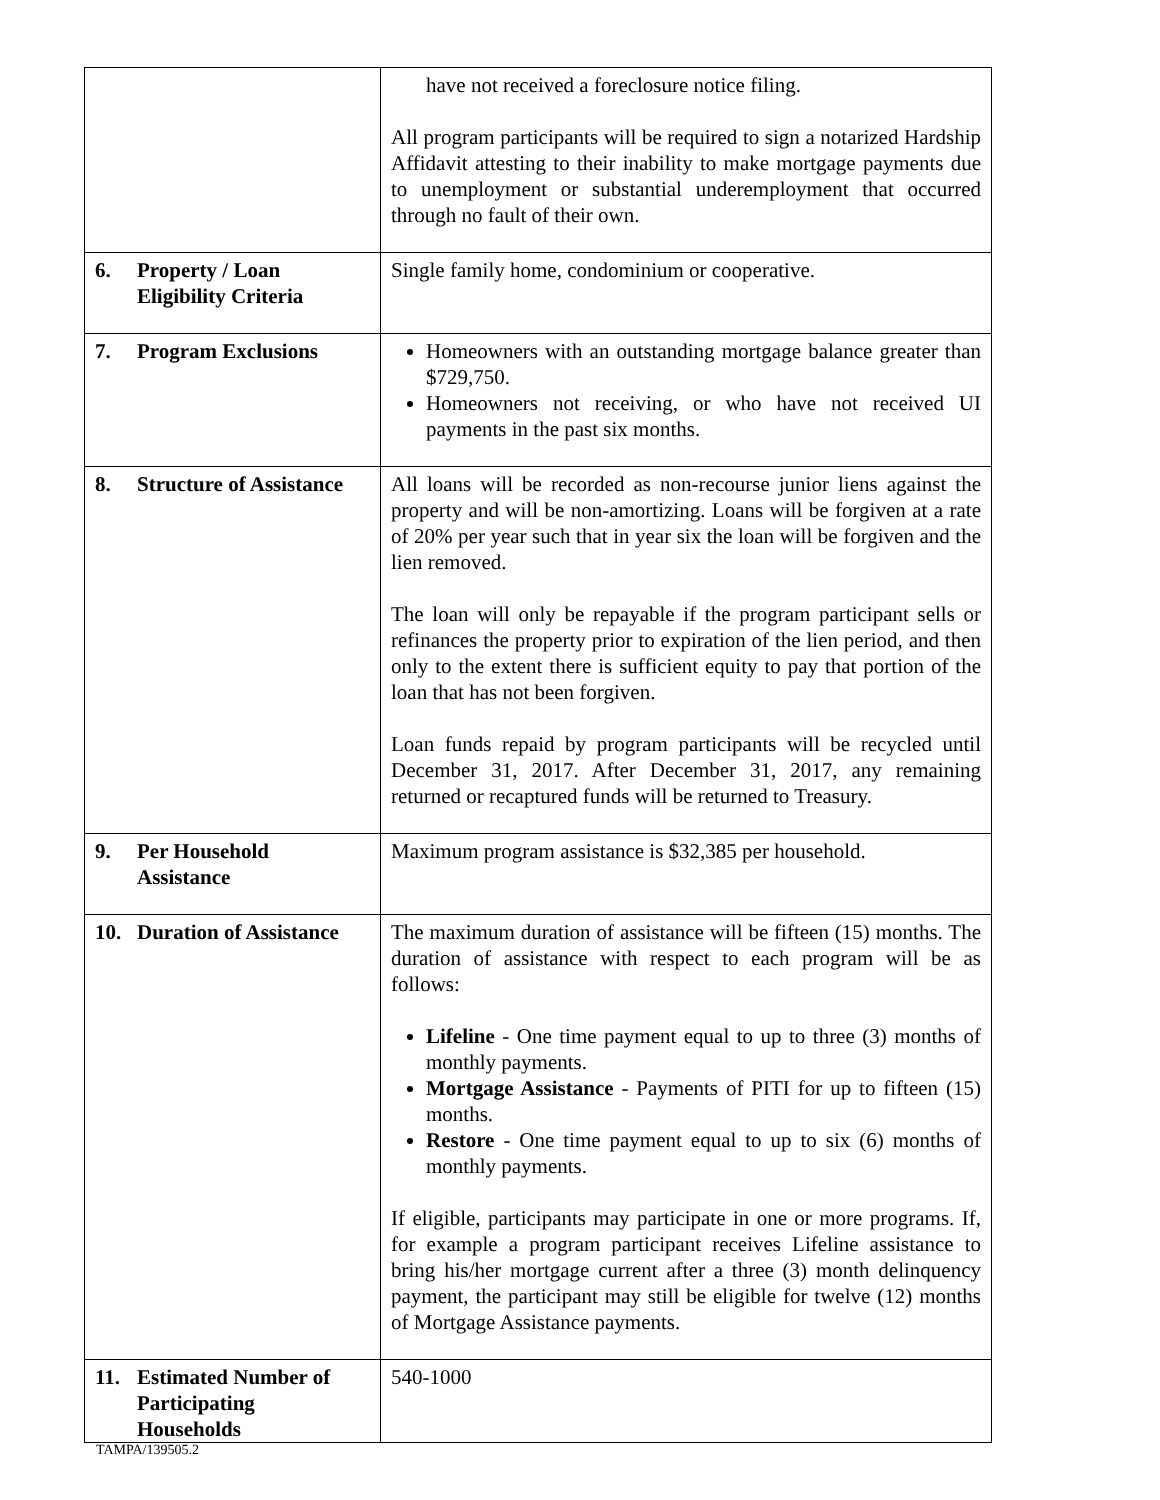| | have not received a foreclosure notice filing. All program participants will be required to sign a notarized Hardship Affidavit attesting to their inability to make mortgage payments due to unemployment or substantial underemployment that occurred through no fault of their own. |
| 6. Property / Loan Eligibility Criteria | Single family home, condominium or cooperative. |
| 7. Program Exclusions | Homeowners with an outstanding mortgage balance greater than $729,750. Homeowners not receiving, or who have not received UI payments in the past six months. |
| 8. Structure of Assistance | All loans will be recorded as non-recourse junior liens against the property and will be non-amortizing. Loans will be forgiven at a rate of 20% per year such that in year six the loan will be forgiven and the lien removed. The loan will only be repayable if the program participant sells or refinances the property prior to expiration of the lien period, and then only to the extent there is sufficient equity to pay that portion of the loan that has not been forgiven. Loan funds repaid by program participants will be recycled until December 31, 2017. After December 31, 2017, any remaining returned or recaptured funds will be returned to Treasury. |
| 9. Per Household Assistance | Maximum program assistance is $32,385 per household. |
| 10. Duration of Assistance | The maximum duration of assistance will be fifteen (15) months. The duration of assistance with respect to each program will be as follows: Lifeline - One time payment equal to up to three (3) months of monthly payments. Mortgage Assistance - Payments of PITI for up to fifteen (15) months. Restore - One time payment equal to up to six (6) months of monthly payments. If eligible, participants may participate in one or more programs. If, for example a program participant receives Lifeline assistance to bring his/her mortgage current after a three (3) month delinquency payment, the participant may still be eligible for twelve (12) months of Mortgage Assistance payments. |
| 11. Estimated Number of Participating Households | 540-1000 |
TAMPA/139505.2